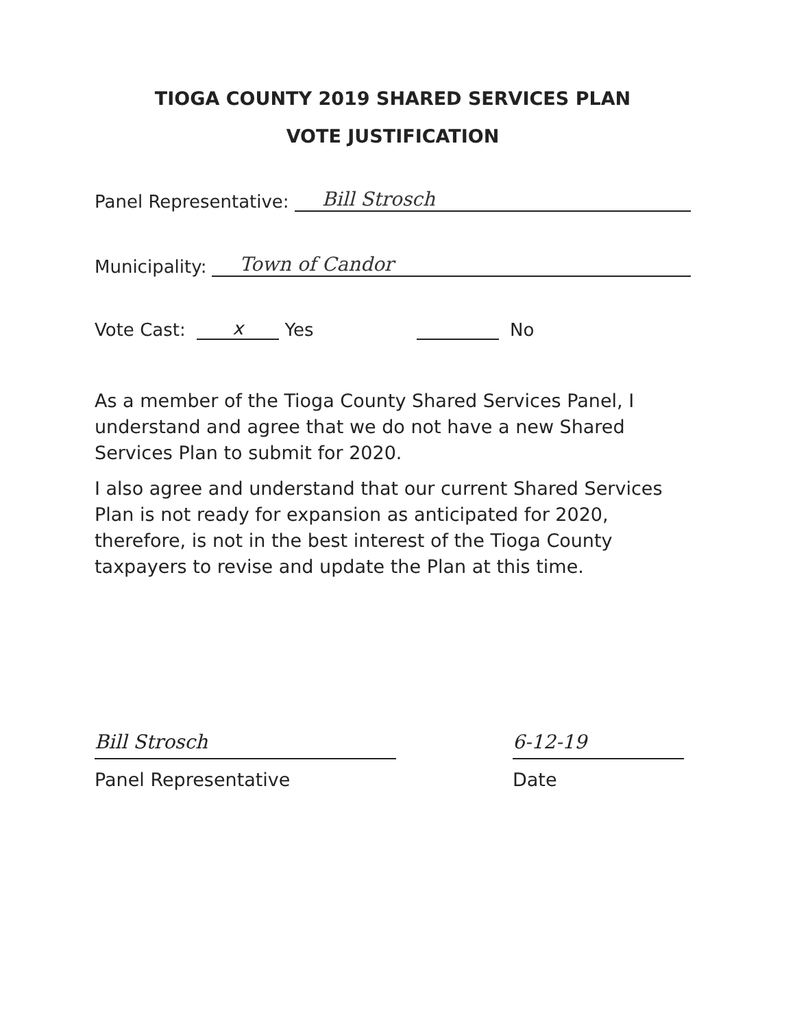TIOGA COUNTY 2019 SHARED SERVICES PLAN
VOTE JUSTIFICATION
Panel Representative: Bill Strosch
Municipality: Town of Candor
Vote Cast: x Yes No
As a member of the Tioga County Shared Services Panel, I understand and agree that we do not have a new Shared Services Plan to submit for 2020.
I also agree and understand that our current Shared Services Plan is not ready for expansion as anticipated for 2020, therefore, is not in the best interest of the Tioga County taxpayers to revise and update the Plan at this time.
Bill Strosch
Panel Representative
6-12-19
Date